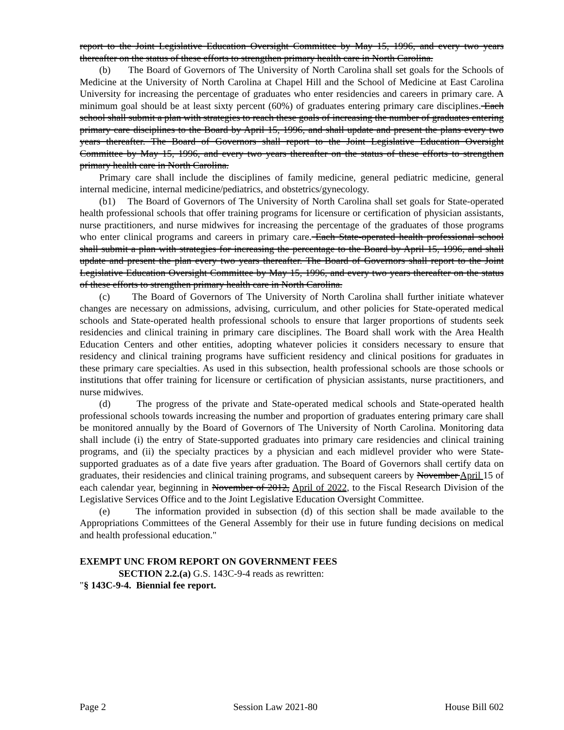report to the Joint Legislative Education Oversight Committee by May 15, 1996, and every two years thereafter on the status of these efforts to strengthen primary health care in North Carolina.
(b) The Board of Governors of The University of North Carolina shall set goals for the Schools of Medicine at the University of North Carolina at Chapel Hill and the School of Medicine at East Carolina University for increasing the percentage of graduates who enter residencies and careers in primary care. A minimum goal should be at least sixty percent (60%) of graduates entering primary care disciplines. Each school shall submit a plan with strategies to reach these goals of increasing the number of graduates entering primary care disciplines to the Board by April 15, 1996, and shall update and present the plans every two years thereafter. The Board of Governors shall report to the Joint Legislative Education Oversight Committee by May 15, 1996, and every two years thereafter on the status of these efforts to strengthen primary health care in North Carolina.
Primary care shall include the disciplines of family medicine, general pediatric medicine, general internal medicine, internal medicine/pediatrics, and obstetrics/gynecology.
(b1) The Board of Governors of The University of North Carolina shall set goals for State-operated health professional schools that offer training programs for licensure or certification of physician assistants, nurse practitioners, and nurse midwives for increasing the percentage of the graduates of those programs who enter clinical programs and careers in primary care. Each State-operated health professional school shall submit a plan with strategies for increasing the percentage to the Board by April 15, 1996, and shall update and present the plan every two years thereafter. The Board of Governors shall report to the Joint Legislative Education Oversight Committee by May 15, 1996, and every two years thereafter on the status of these efforts to strengthen primary health care in North Carolina.
(c) The Board of Governors of The University of North Carolina shall further initiate whatever changes are necessary on admissions, advising, curriculum, and other policies for State-operated medical schools and State-operated health professional schools to ensure that larger proportions of students seek residencies and clinical training in primary care disciplines. The Board shall work with the Area Health Education Centers and other entities, adopting whatever policies it considers necessary to ensure that residency and clinical training programs have sufficient residency and clinical positions for graduates in these primary care specialties. As used in this subsection, health professional schools are those schools or institutions that offer training for licensure or certification of physician assistants, nurse practitioners, and nurse midwives.
(d) The progress of the private and State-operated medical schools and State-operated health professional schools towards increasing the number and proportion of graduates entering primary care shall be monitored annually by the Board of Governors of The University of North Carolina. Monitoring data shall include (i) the entry of State-supported graduates into primary care residencies and clinical training programs, and (ii) the specialty practices by a physician and each midlevel provider who were State-supported graduates as of a date five years after graduation. The Board of Governors shall certify data on graduates, their residencies and clinical training programs, and subsequent careers by November April 15 of each calendar year, beginning in November of 2012, April of 2022, to the Fiscal Research Division of the Legislative Services Office and to the Joint Legislative Education Oversight Committee.
(e) The information provided in subsection (d) of this section shall be made available to the Appropriations Committees of the General Assembly for their use in future funding decisions on medical and health professional education."
EXEMPT UNC FROM REPORT ON GOVERNMENT FEES
SECTION 2.2.(a) G.S. 143C-9-4 reads as rewritten:
"§ 143C-9-4. Biennial fee report.
Page 2 Session Law 2021-80 House Bill 602